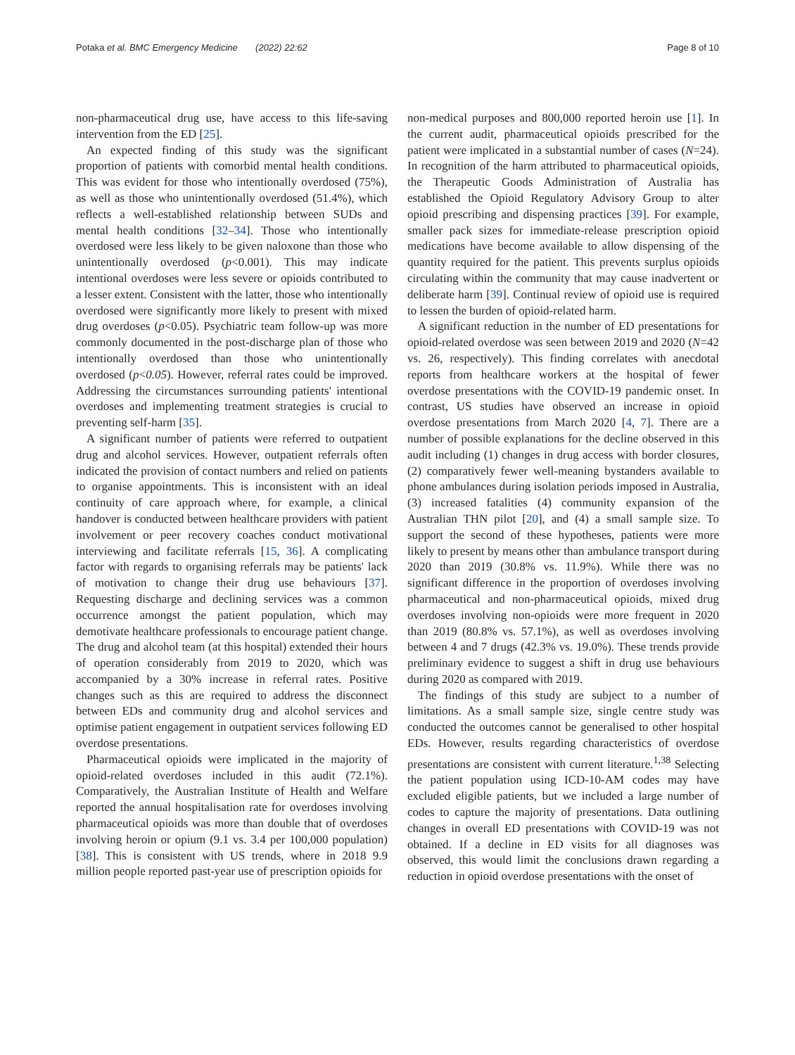Potaka et al. BMC Emergency Medicine (2022) 22:62 Page 8 of 10
non-pharmaceutical drug use, have access to this life-saving intervention from the ED [25].
An expected finding of this study was the significant proportion of patients with comorbid mental health conditions. This was evident for those who intentionally overdosed (75%), as well as those who unintentionally overdosed (51.4%), which reflects a well-established relationship between SUDs and mental health conditions [32–34]. Those who intentionally overdosed were less likely to be given naloxone than those who unintentionally overdosed (p<0.001). This may indicate intentional overdoses were less severe or opioids contributed to a lesser extent. Consistent with the latter, those who intentionally overdosed were significantly more likely to present with mixed drug overdoses (p<0.05). Psychiatric team follow-up was more commonly documented in the post-discharge plan of those who intentionally overdosed than those who unintentionally overdosed (p<0.05). However, referral rates could be improved. Addressing the circumstances surrounding patients' intentional overdoses and implementing treatment strategies is crucial to preventing self-harm [35].
A significant number of patients were referred to outpatient drug and alcohol services. However, outpatient referrals often indicated the provision of contact numbers and relied on patients to organise appointments. This is inconsistent with an ideal continuity of care approach where, for example, a clinical handover is conducted between healthcare providers with patient involvement or peer recovery coaches conduct motivational interviewing and facilitate referrals [15, 36]. A complicating factor with regards to organising referrals may be patients' lack of motivation to change their drug use behaviours [37]. Requesting discharge and declining services was a common occurrence amongst the patient population, which may demotivate healthcare professionals to encourage patient change. The drug and alcohol team (at this hospital) extended their hours of operation considerably from 2019 to 2020, which was accompanied by a 30% increase in referral rates. Positive changes such as this are required to address the disconnect between EDs and community drug and alcohol services and optimise patient engagement in outpatient services following ED overdose presentations.
Pharmaceutical opioids were implicated in the majority of opioid-related overdoses included in this audit (72.1%). Comparatively, the Australian Institute of Health and Welfare reported the annual hospitalisation rate for overdoses involving pharmaceutical opioids was more than double that of overdoses involving heroin or opium (9.1 vs. 3.4 per 100,000 population) [38]. This is consistent with US trends, where in 2018 9.9 million people reported past-year use of prescription opioids for
non-medical purposes and 800,000 reported heroin use [1]. In the current audit, pharmaceutical opioids prescribed for the patient were implicated in a substantial number of cases (N=24). In recognition of the harm attributed to pharmaceutical opioids, the Therapeutic Goods Administration of Australia has established the Opioid Regulatory Advisory Group to alter opioid prescribing and dispensing practices [39]. For example, smaller pack sizes for immediate-release prescription opioid medications have become available to allow dispensing of the quantity required for the patient. This prevents surplus opioids circulating within the community that may cause inadvertent or deliberate harm [39]. Continual review of opioid use is required to lessen the burden of opioid-related harm.
A significant reduction in the number of ED presentations for opioid-related overdose was seen between 2019 and 2020 (N=42 vs. 26, respectively). This finding correlates with anecdotal reports from healthcare workers at the hospital of fewer overdose presentations with the COVID-19 pandemic onset. In contrast, US studies have observed an increase in opioid overdose presentations from March 2020 [4, 7]. There are a number of possible explanations for the decline observed in this audit including (1) changes in drug access with border closures, (2) comparatively fewer well-meaning bystanders available to phone ambulances during isolation periods imposed in Australia, (3) increased fatalities (4) community expansion of the Australian THN pilot [20], and (4) a small sample size. To support the second of these hypotheses, patients were more likely to present by means other than ambulance transport during 2020 than 2019 (30.8% vs. 11.9%). While there was no significant difference in the proportion of overdoses involving pharmaceutical and non-pharmaceutical opioids, mixed drug overdoses involving non-opioids were more frequent in 2020 than 2019 (80.8% vs. 57.1%), as well as overdoses involving between 4 and 7 drugs (42.3% vs. 19.0%). These trends provide preliminary evidence to suggest a shift in drug use behaviours during 2020 as compared with 2019.
The findings of this study are subject to a number of limitations. As a small sample size, single centre study was conducted the outcomes cannot be generalised to other hospital EDs. However, results regarding characteristics of overdose presentations are consistent with current literature.<sup>1,38</sup> Selecting the patient population using ICD-10-AM codes may have excluded eligible patients, but we included a large number of codes to capture the majority of presentations. Data outlining changes in overall ED presentations with COVID-19 was not obtained. If a decline in ED visits for all diagnoses was observed, this would limit the conclusions drawn regarding a reduction in opioid overdose presentations with the onset of